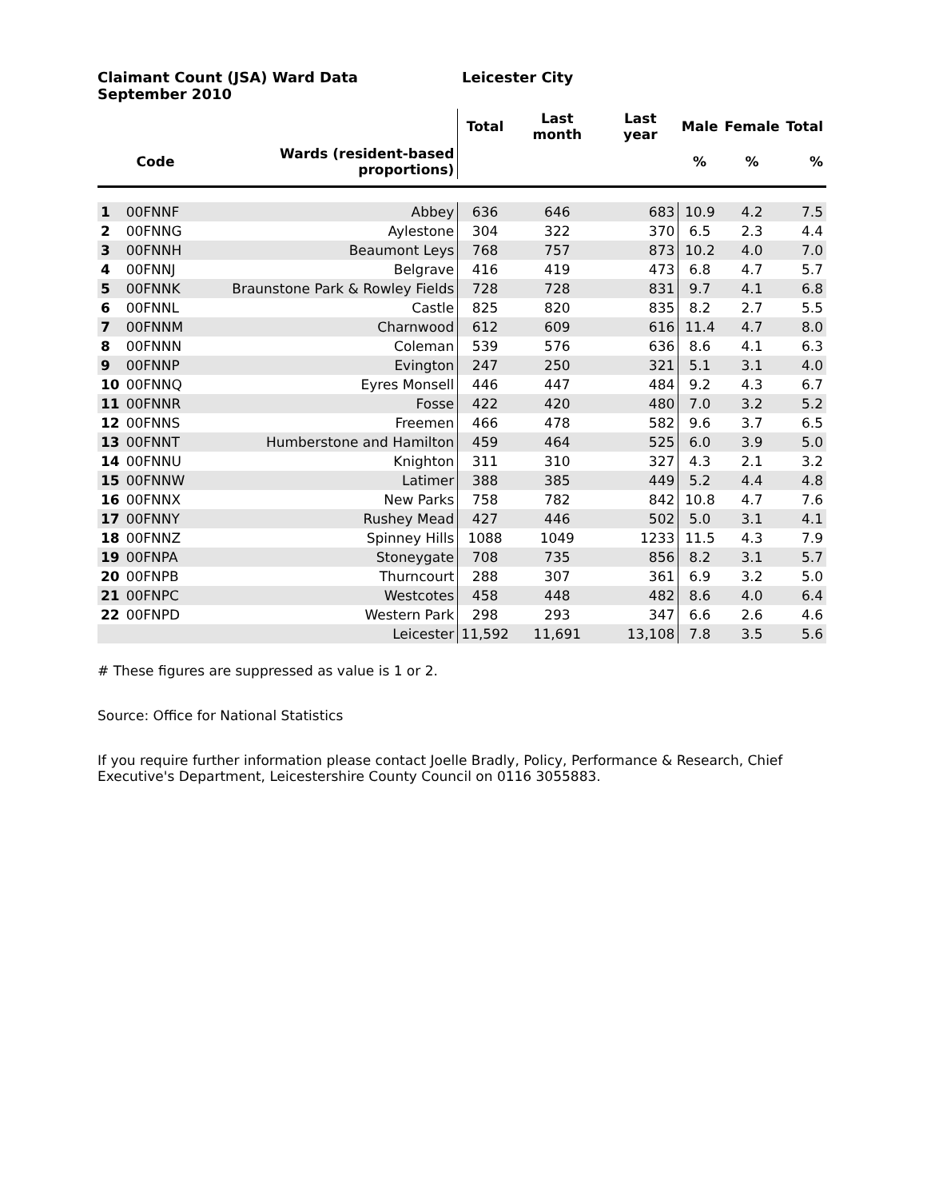Claimant Count (JSA) Ward Data
September 2010
Leicester City
| | | | Total | Last month | Last year | Male | Female | Total |
| | Code | Wards (resident-based proportions) | | | | % | % | % |
| 1 | 00FNNF | Abbey | 636 | 646 | 683 | 10.9 | 4.2 | 7.5 |
| 2 | 00FNNG | Aylestone | 304 | 322 | 370 | 6.5 | 2.3 | 4.4 |
| 3 | 00FNNH | Beaumont Leys | 768 | 757 | 873 | 10.2 | 4.0 | 7.0 |
| 4 | 00FNNJ | Belgrave | 416 | 419 | 473 | 6.8 | 4.7 | 5.7 |
| 5 | 00FNNK | Braunstone Park & Rowley Fields | 728 | 728 | 831 | 9.7 | 4.1 | 6.8 |
| 6 | 00FNNL | Castle | 825 | 820 | 835 | 8.2 | 2.7 | 5.5 |
| 7 | 00FNNM | Charnwood | 612 | 609 | 616 | 11.4 | 4.7 | 8.0 |
| 8 | 00FNNN | Coleman | 539 | 576 | 636 | 8.6 | 4.1 | 6.3 |
| 9 | 00FNNP | Evington | 247 | 250 | 321 | 5.1 | 3.1 | 4.0 |
| 10 | 00FNNQ | Eyres Monsell | 446 | 447 | 484 | 9.2 | 4.3 | 6.7 |
| 11 | 00FNNR | Fosse | 422 | 420 | 480 | 7.0 | 3.2 | 5.2 |
| 12 | 00FNNS | Freemen | 466 | 478 | 582 | 9.6 | 3.7 | 6.5 |
| 13 | 00FNNT | Humberstone and Hamilton | 459 | 464 | 525 | 6.0 | 3.9 | 5.0 |
| 14 | 00FNNU | Knighton | 311 | 310 | 327 | 4.3 | 2.1 | 3.2 |
| 15 | 00FNNW | Latimer | 388 | 385 | 449 | 5.2 | 4.4 | 4.8 |
| 16 | 00FNNX | New Parks | 758 | 782 | 842 | 10.8 | 4.7 | 7.6 |
| 17 | 00FNNY | Rushey Mead | 427 | 446 | 502 | 5.0 | 3.1 | 4.1 |
| 18 | 00FNNZ | Spinney Hills | 1088 | 1049 | 1233 | 11.5 | 4.3 | 7.9 |
| 19 | 00FNPA | Stoneygate | 708 | 735 | 856 | 8.2 | 3.1 | 5.7 |
| 20 | 00FNPB | Thurncourt | 288 | 307 | 361 | 6.9 | 3.2 | 5.0 |
| 21 | 00FNPC | Westcotes | 458 | 448 | 482 | 8.6 | 4.0 | 6.4 |
| 22 | 00FNPD | Western Park | 298 | 293 | 347 | 6.6 | 2.6 | 4.6 |
| | | Leicester | 11,592 | 11,691 | 13,108 | 7.8 | 3.5 | 5.6 |
# These figures are suppressed as value is 1 or 2.
Source: Office for National Statistics
If you require further information please contact Joelle Bradly, Policy, Performance & Research, Chief Executive's Department, Leicestershire County Council on 0116 3055883.